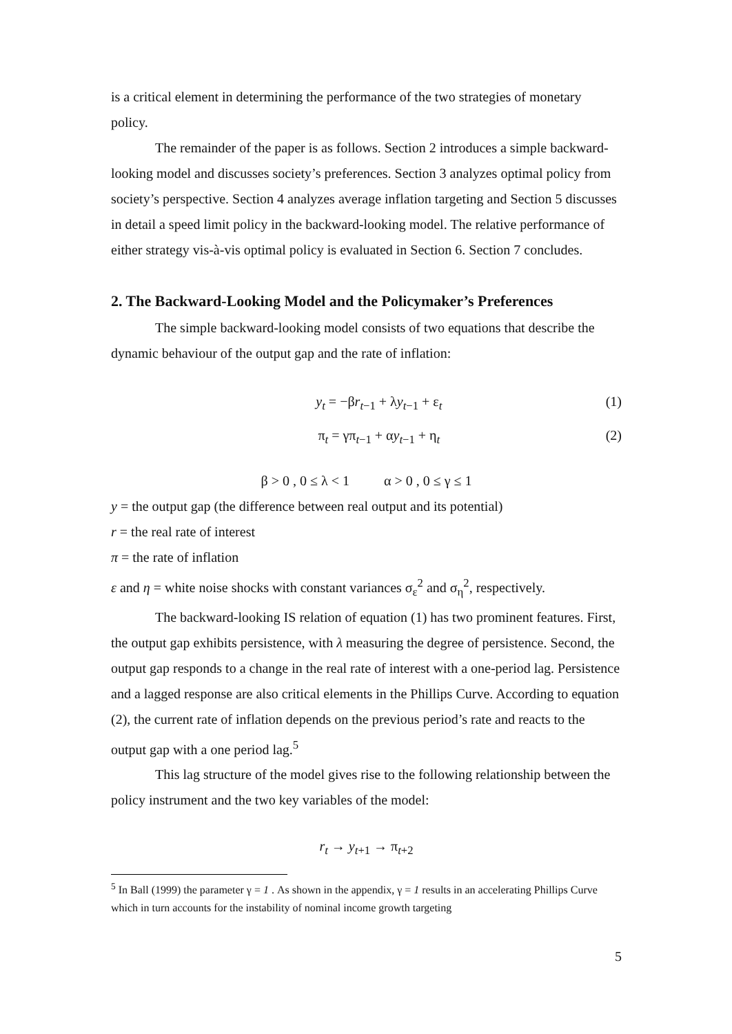is a critical element in determining the performance of the two strategies of monetary policy.
The remainder of the paper is as follows. Section 2 introduces a simple backward-looking model and discusses society’s preferences. Section 3 analyzes optimal policy from society’s perspective. Section 4 analyzes average inflation targeting and Section 5 discusses in detail a speed limit policy in the backward-looking model. The relative performance of either strategy vis-à-vis optimal policy is evaluated in Section 6. Section 7 concludes.
2. The Backward-Looking Model and the Policymaker’s Preferences
The simple backward-looking model consists of two equations that describe the dynamic behaviour of the output gap and the rate of inflation:
y<sub>t</sub> = −βr<sub>t−1</sub> + λy<sub>t−1</sub> + ε<sub>t</sub> (1)
π<sub>t</sub> = γπ<sub>t−1</sub> + αy<sub>t−1</sub> + η<sub>t</sub> (2)
β > 0 , 0 ≤ λ < 1 α > 0 , 0 ≤ γ ≤ 1
y = the output gap (the difference between real output and its potential)
r = the real rate of interest
π = the rate of inflation
ε and η = white noise shocks with constant variances σ<sub>ε</sub><sup>2</sup> and σ<sub>η</sub><sup>2</sup>, respectively.
The backward-looking IS relation of equation (1) has two prominent features. First, the output gap exhibits persistence, with λ measuring the degree of persistence. Second, the output gap responds to a change in the real rate of interest with a one-period lag. Persistence and a lagged response are also critical elements in the Phillips Curve. According to equation (2), the current rate of inflation depends on the previous period’s rate and reacts to the output gap with a one period lag.<sup>5</sup>
This lag structure of the model gives rise to the following relationship between the policy instrument and the two key variables of the model:
r<sub>t</sub> → y<sub>t+1</sub> → π<sub>t+2</sub>
<sup>5</sup> In Ball (1999) the parameter γ = 1 . As shown in the appendix, γ = 1 results in an accelerating Phillips Curve which in turn accounts for the instability of nominal income growth targeting
5